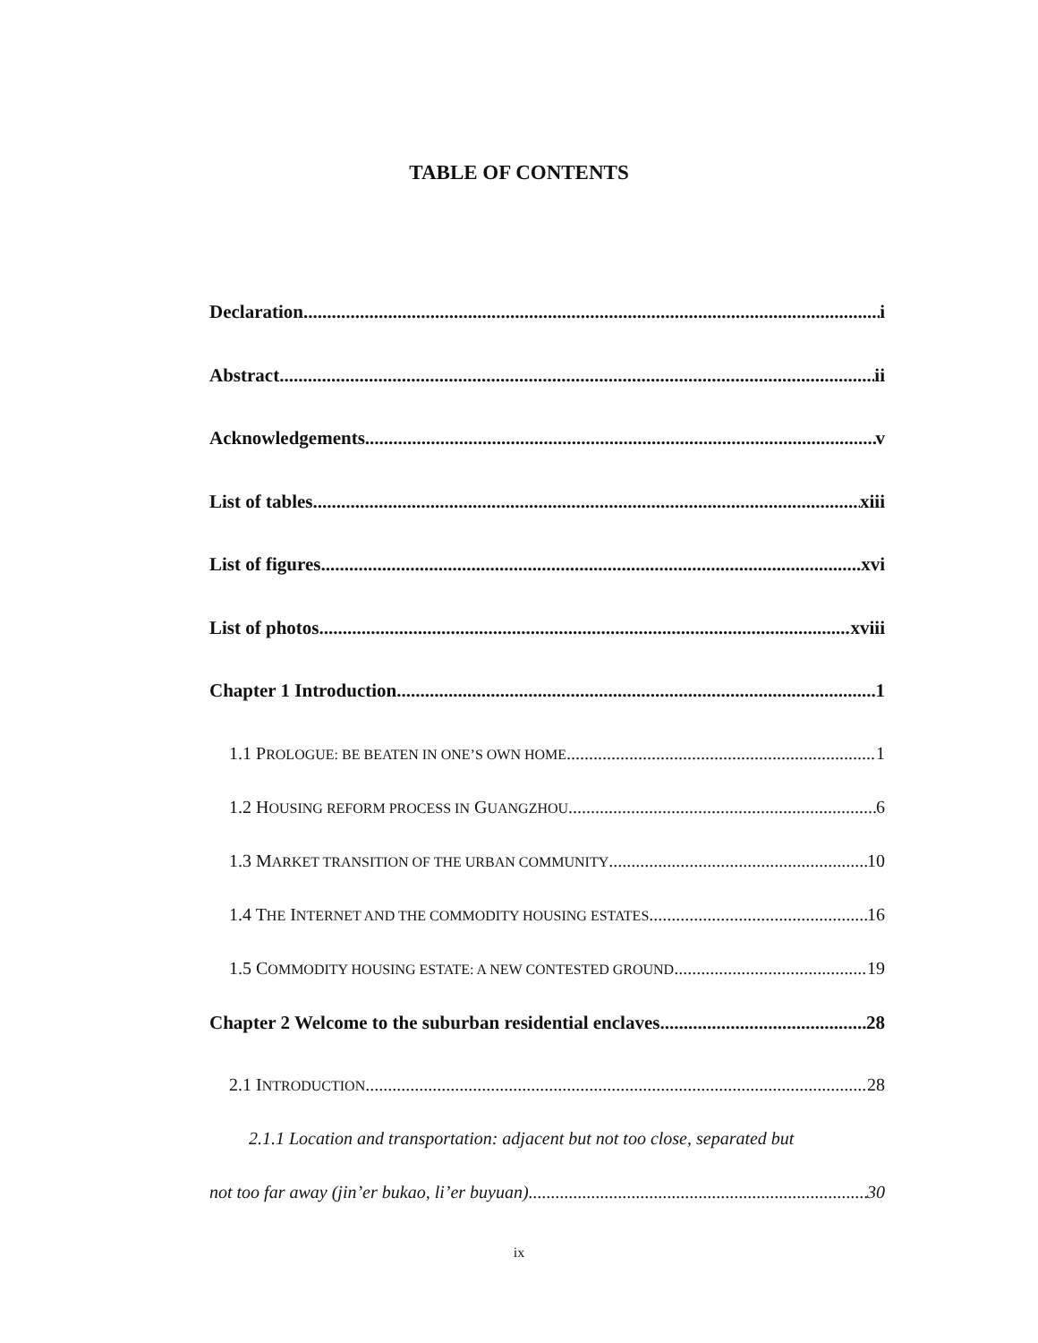TABLE OF CONTENTS
Declaration i
Abstract ii
Acknowledgements v
List of tables xiii
List of figures xvi
List of photos xviii
Chapter 1 Introduction 1
1.1 PROLOGUE: BE BEATEN IN ONE’S OWN HOME 1
1.2 HOUSING REFORM PROCESS IN GUANGZHOU 6
1.3 MARKET TRANSITION OF THE URBAN COMMUNITY 10
1.4 THE INTERNET AND THE COMMODITY HOUSING ESTATES 16
1.5 COMMODITY HOUSING ESTATE: A NEW CONTESTED GROUND 19
Chapter 2 Welcome to the suburban residential enclaves 28
2.1 INTRODUCTION 28
2.1.1 Location and transportation: adjacent but not too close, separated but
not too far away (jin’er bukao, li’er buyuan) 30
ix